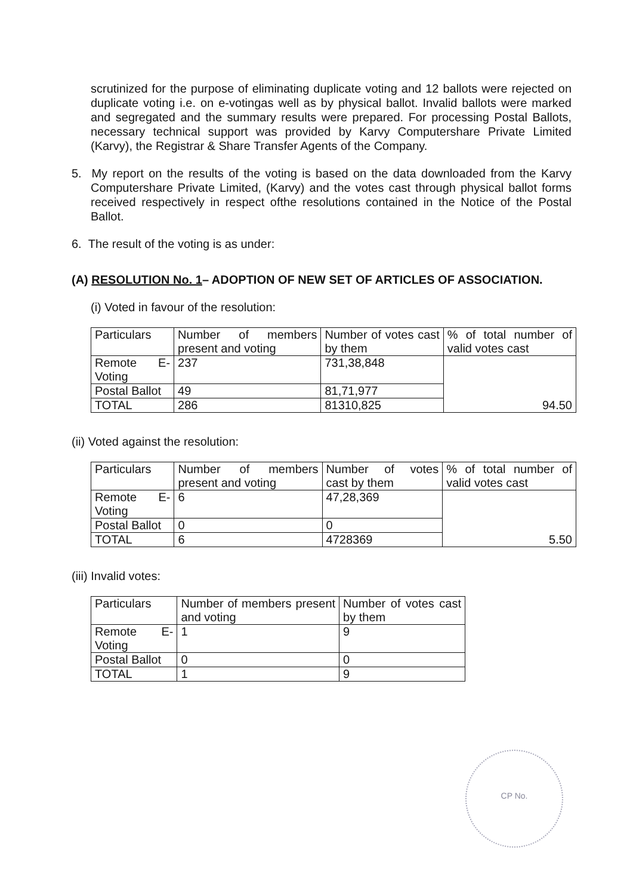scrutinized for the purpose of eliminating duplicate voting and 12 ballots were rejected on duplicate voting i.e. on e-votingas well as by physical ballot. Invalid ballots were marked and segregated and the summary results were prepared. For processing Postal Ballots, necessary technical support was provided by Karvy Computershare Private Limited (Karvy), the Registrar & Share Transfer Agents of the Company.
5. My report on the results of the voting is based on the data downloaded from the Karvy Computershare Private Limited, (Karvy) and the votes cast through physical ballot forms received respectively in respect ofthe resolutions contained in the Notice of the Postal Ballot.
6. The result of the voting is as under:
(A) RESOLUTION No. 1– ADOPTION OF NEW SET OF ARTICLES OF ASSOCIATION.
(i) Voted in favour of the resolution:
| Particulars | Number of members present and voting | Number of votes cast by them | % of total number of valid votes cast |
| Remote E-Voting | 237 | 731,38,848 | 94.50 |
| Postal Ballot | 49 | 81,71,977 | |
| TOTAL | 286 | 81310,825 | |
(ii) Voted against the resolution:
| Particulars | Number of members present and voting | Number of votes cast by them | % of total number of valid votes cast |
| Remote E-Voting | 6 | 47,28,369 | 5.50 |
| Postal Ballot | 0 | 0 | |
| TOTAL | 6 | 4728369 | |
(iii) Invalid votes:
| Particulars | Number of members present and voting | Number of votes cast by them |
| Remote E-Voting | 1 | 9 |
| Postal Ballot | 0 | 0 |
| TOTAL | 1 | 9 |
CP No.